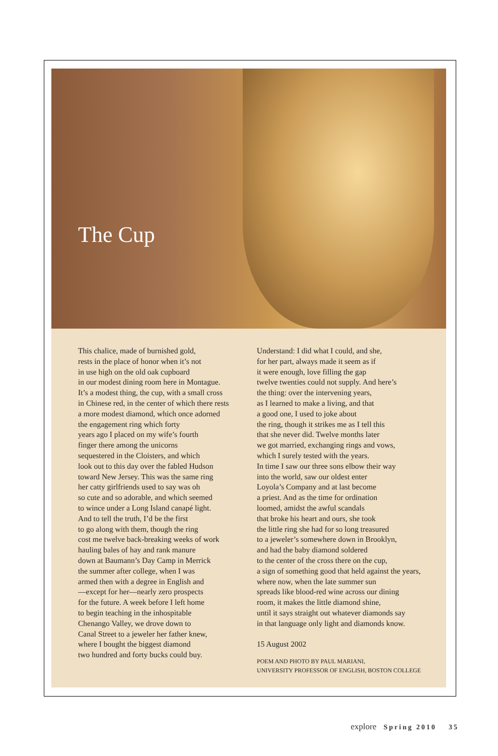The Cup
This chalice, made of burnished gold,
rests in the place of honor when it’s not
in use high on the old oak cupboard
in our modest dining room here in Montague.
It’s a modest thing, the cup, with a small cross
in Chinese red, in the center of which there rests
a more modest diamond, which once adorned
the engagement ring which forty
years ago I placed on my wife’s fourth
finger there among the unicorns
sequestered in the Cloisters, and which
look out to this day over the fabled Hudson
toward New Jersey. This was the same ring
her catty girlfriends used to say was oh
so cute and so adorable, and which seemed
to wince under a Long Island canapé light.
And to tell the truth, I’d be the first
to go along with them, though the ring
cost me twelve back-breaking weeks of work
hauling bales of hay and rank manure
down at Baumann’s Day Camp in Merrick
the summer after college, when I was
armed then with a degree in English and
—except for her—nearly zero prospects
for the future. A week before I left home
to begin teaching in the inhospitable
Chenango Valley, we drove down to
Canal Street to a jeweler her father knew,
where I bought the biggest diamond
two hundred and forty bucks could buy.
Understand: I did what I could, and she,
for her part, always made it seem as if
it were enough, love filling the gap
twelve twenties could not supply. And here’s
the thing: over the intervening years,
as I learned to make a living, and that
a good one, I used to joke about
the ring, though it strikes me as I tell this
that she never did. Twelve months later
we got married, exchanging rings and vows,
which I surely tested with the years.
In time I saw our three sons elbow their way
into the world, saw our oldest enter
Loyola’s Company and at last become
a priest. And as the time for ordination
loomed, amidst the awful scandals
that broke his heart and ours, she took
the little ring she had for so long treasured
to a jeweler’s somewhere down in Brooklyn,
and had the baby diamond soldered
to the center of the cross there on the cup,
a sign of something good that held against the years,
where now, when the late summer sun
spreads like blood-red wine across our dining
room, it makes the little diamond shine,
until it says straight out whatever diamonds say
in that language only light and diamonds know.
15 August 2002
POEM AND PHOTO BY PAUL MARIANI,
UNIVERSITY PROFESSOR OF ENGLISH, BOSTON COLLEGE
explore Spring 2010 35